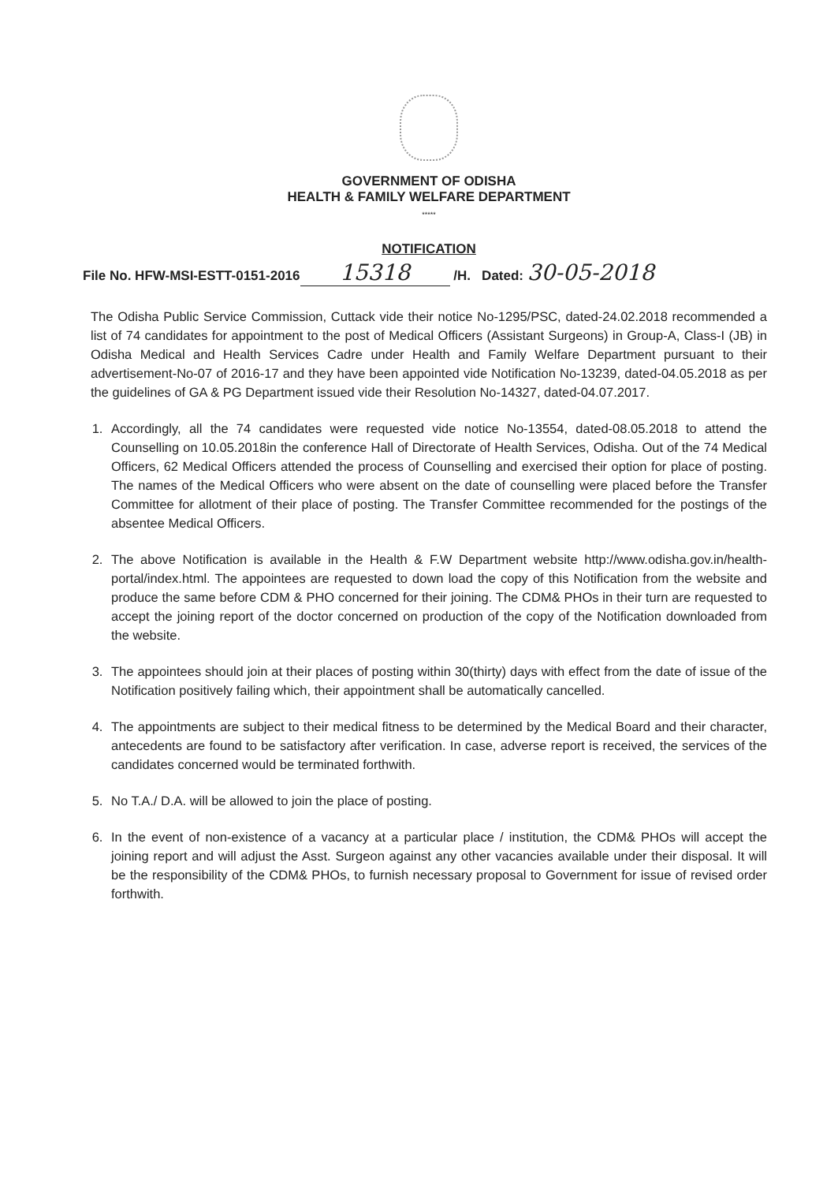GOVERNMENT OF ODISHA
HEALTH & FAMILY WELFARE DEPARTMENT
*****
NOTIFICATION
File No. HFW-MSI-ESTT-0151-2016 15318 /H. Dated: 30-05-2018
The Odisha Public Service Commission, Cuttack vide their notice No-1295/PSC, dated-24.02.2018 recommended a list of 74 candidates for appointment to the post of Medical Officers (Assistant Surgeons) in Group-A, Class-I (JB) in Odisha Medical and Health Services Cadre under Health and Family Welfare Department pursuant to their advertisement-No-07 of 2016-17 and they have been appointed vide Notification No-13239, dated-04.05.2018 as per the guidelines of GA & PG Department issued vide their Resolution No-14327, dated-04.07.2017.
1. Accordingly, all the 74 candidates were requested vide notice No-13554, dated-08.05.2018 to attend the Counselling on 10.05.2018in the conference Hall of Directorate of Health Services, Odisha. Out of the 74 Medical Officers, 62 Medical Officers attended the process of Counselling and exercised their option for place of posting. The names of the Medical Officers who were absent on the date of counselling were placed before the Transfer Committee for allotment of their place of posting. The Transfer Committee recommended for the postings of the absentee Medical Officers.
2. The above Notification is available in the Health & F.W Department website http://www.odisha.gov.in/health-portal/index.html. The appointees are requested to down load the copy of this Notification from the website and produce the same before CDM & PHO concerned for their joining. The CDM& PHOs in their turn are requested to accept the joining report of the doctor concerned on production of the copy of the Notification downloaded from the website.
3. The appointees should join at their places of posting within 30(thirty) days with effect from the date of issue of the Notification positively failing which, their appointment shall be automatically cancelled.
4. The appointments are subject to their medical fitness to be determined by the Medical Board and their character, antecedents are found to be satisfactory after verification. In case, adverse report is received, the services of the candidates concerned would be terminated forthwith.
5. No T.A./ D.A. will be allowed to join the place of posting.
6. In the event of non-existence of a vacancy at a particular place / institution, the CDM& PHOs will accept the joining report and will adjust the Asst. Surgeon against any other vacancies available under their disposal. It will be the responsibility of the CDM& PHOs, to furnish necessary proposal to Government for issue of revised order forthwith.